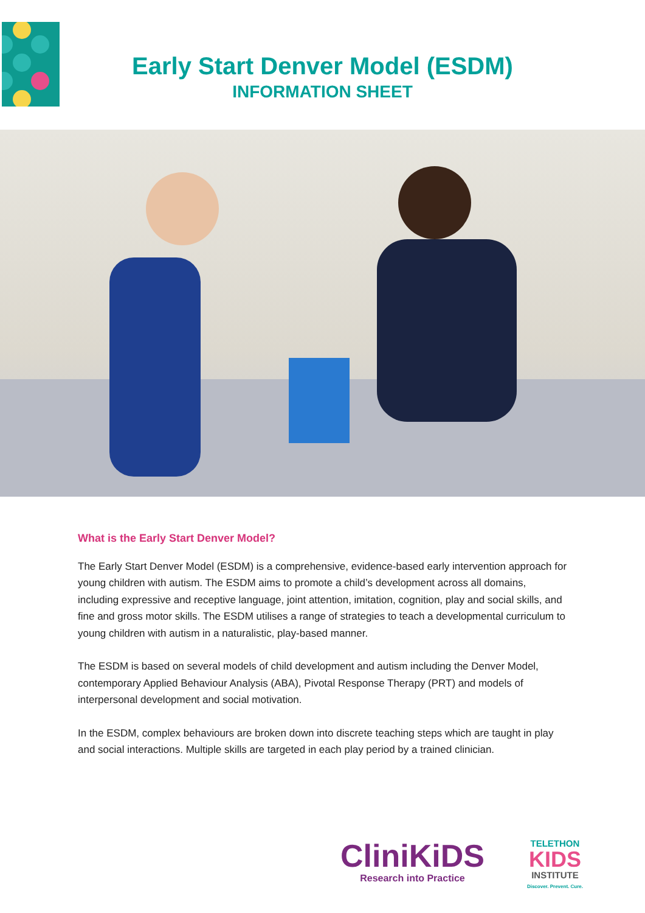Early Start Denver Model (ESDM)
INFORMATION SHEET
What is the Early Start Denver Model?
The Early Start Denver Model (ESDM) is a comprehensive, evidence-based early intervention approach for young children with autism. The ESDM aims to promote a child’s development across all domains, including expressive and receptive language, joint attention, imitation, cognition, play and social skills, and fine and gross motor skills. The ESDM utilises a range of strategies to teach a developmental curriculum to young children with autism in a naturalistic, play-based manner.
The ESDM is based on several models of child development and autism including the Denver Model, contemporary Applied Behaviour Analysis (ABA), Pivotal Response Therapy (PRT) and models of interpersonal development and social motivation.
In the ESDM, complex behaviours are broken down into discrete teaching steps which are taught in play and social interactions. Multiple skills are targeted in each play period by a trained clinician.
CliniKiDS
Research into Practice
TELETHON
KIDS
INSTITUTE
Discover. Prevent. Cure.